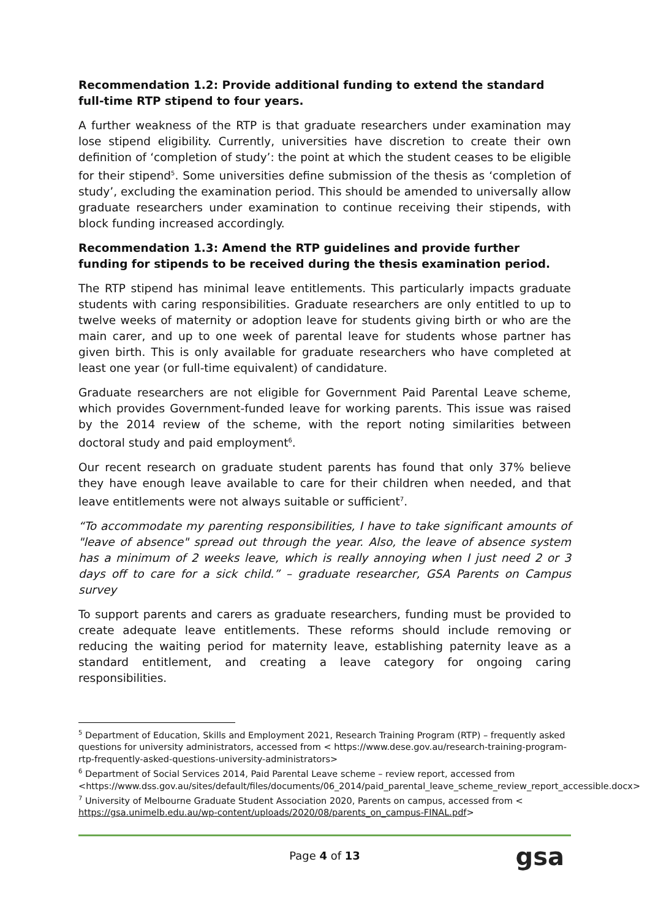Recommendation 1.2: Provide additional funding to extend the standard full-time RTP stipend to four years.
A further weakness of the RTP is that graduate researchers under examination may lose stipend eligibility. Currently, universities have discretion to create their own definition of ‘completion of study’: the point at which the student ceases to be eligible for their stipend<sup>5</sup>. Some universities define submission of the thesis as ‘completion of study’, excluding the examination period. This should be amended to universally allow graduate researchers under examination to continue receiving their stipends, with block funding increased accordingly.
Recommendation 1.3: Amend the RTP guidelines and provide further funding for stipends to be received during the thesis examination period.
The RTP stipend has minimal leave entitlements. This particularly impacts graduate students with caring responsibilities. Graduate researchers are only entitled to up to twelve weeks of maternity or adoption leave for students giving birth or who are the main carer, and up to one week of parental leave for students whose partner has given birth. This is only available for graduate researchers who have completed at least one year (or full-time equivalent) of candidature.
Graduate researchers are not eligible for Government Paid Parental Leave scheme, which provides Government-funded leave for working parents. This issue was raised by the 2014 review of the scheme, with the report noting similarities between doctoral study and paid employment<sup>6</sup>.
Our recent research on graduate student parents has found that only 37% believe they have enough leave available to care for their children when needed, and that leave entitlements were not always suitable or sufficient<sup>7</sup>.
“To accommodate my parenting responsibilities, I have to take significant amounts of "leave of absence" spread out through the year. Also, the leave of absence system has a minimum of 2 weeks leave, which is really annoying when I just need 2 or 3 days off to care for a sick child.” – graduate researcher, GSA Parents on Campus survey
To support parents and carers as graduate researchers, funding must be provided to create adequate leave entitlements. These reforms should include removing or reducing the waiting period for maternity leave, establishing paternity leave as a standard entitlement, and creating a leave category for ongoing caring responsibilities.
<sup>5</sup> Department of Education, Skills and Employment 2021, Research Training Program (RTP) – frequently asked questions for university administrators, accessed from < https://www.dese.gov.au/research-training-program-rtp-frequently-asked-questions-university-administrators>
<sup>6</sup> Department of Social Services 2014, Paid Parental Leave scheme – review report, accessed from <https://www.dss.gov.au/sites/default/files/documents/06_2014/paid_parental_leave_scheme_review_report_accessible.docx>
<sup>7</sup> University of Melbourne Graduate Student Association 2020, Parents on campus, accessed from < https://gsa.unimelb.edu.au/wp-content/uploads/2020/08/parents_on_campus-FINAL.pdf>
Page 4 of 13 gsa